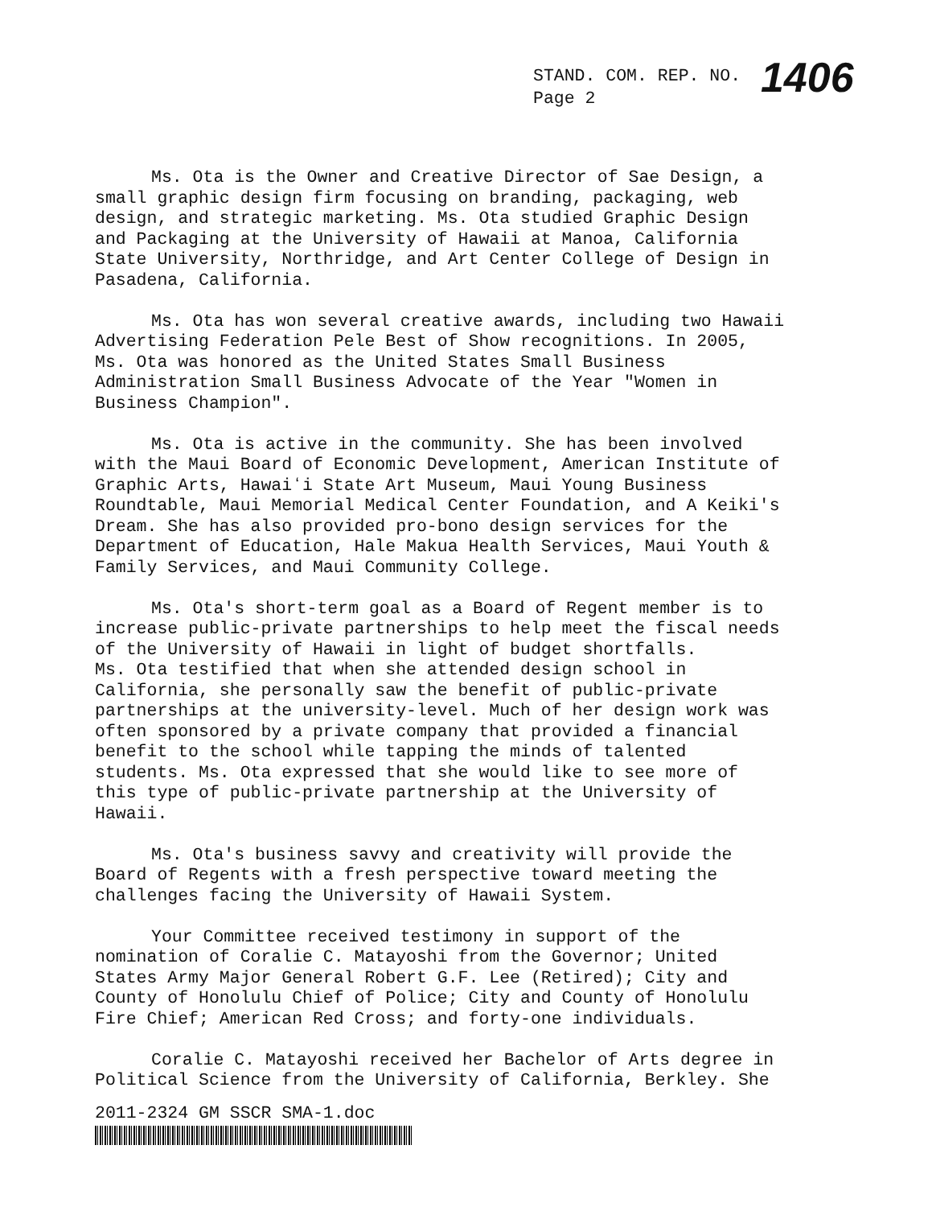STAND. COM. REP. NO. 1406
Page 2
Ms. Ota is the Owner and Creative Director of Sae Design, a small graphic design firm focusing on branding, packaging, web design, and strategic marketing. Ms. Ota studied Graphic Design and Packaging at the University of Hawaii at Manoa, California State University, Northridge, and Art Center College of Design in Pasadena, California.
Ms. Ota has won several creative awards, including two Hawaii Advertising Federation Pele Best of Show recognitions. In 2005, Ms. Ota was honored as the United States Small Business Administration Small Business Advocate of the Year "Women in Business Champion".
Ms. Ota is active in the community. She has been involved with the Maui Board of Economic Development, American Institute of Graphic Arts, Hawaiʻi State Art Museum, Maui Young Business Roundtable, Maui Memorial Medical Center Foundation, and A Keiki's Dream. She has also provided pro-bono design services for the Department of Education, Hale Makua Health Services, Maui Youth & Family Services, and Maui Community College.
Ms. Ota's short-term goal as a Board of Regent member is to increase public-private partnerships to help meet the fiscal needs of the University of Hawaii in light of budget shortfalls. Ms. Ota testified that when she attended design school in California, she personally saw the benefit of public-private partnerships at the university-level. Much of her design work was often sponsored by a private company that provided a financial benefit to the school while tapping the minds of talented students. Ms. Ota expressed that she would like to see more of this type of public-private partnership at the University of Hawaii.
Ms. Ota's business savvy and creativity will provide the Board of Regents with a fresh perspective toward meeting the challenges facing the University of Hawaii System.
Your Committee received testimony in support of the nomination of Coralie C. Matayoshi from the Governor; United States Army Major General Robert G.F. Lee (Retired); City and County of Honolulu Chief of Police; City and County of Honolulu Fire Chief; American Red Cross; and forty-one individuals.
Coralie C. Matayoshi received her Bachelor of Arts degree in Political Science from the University of California, Berkley. She
2011-2324 GM SSCR SMA-1.doc